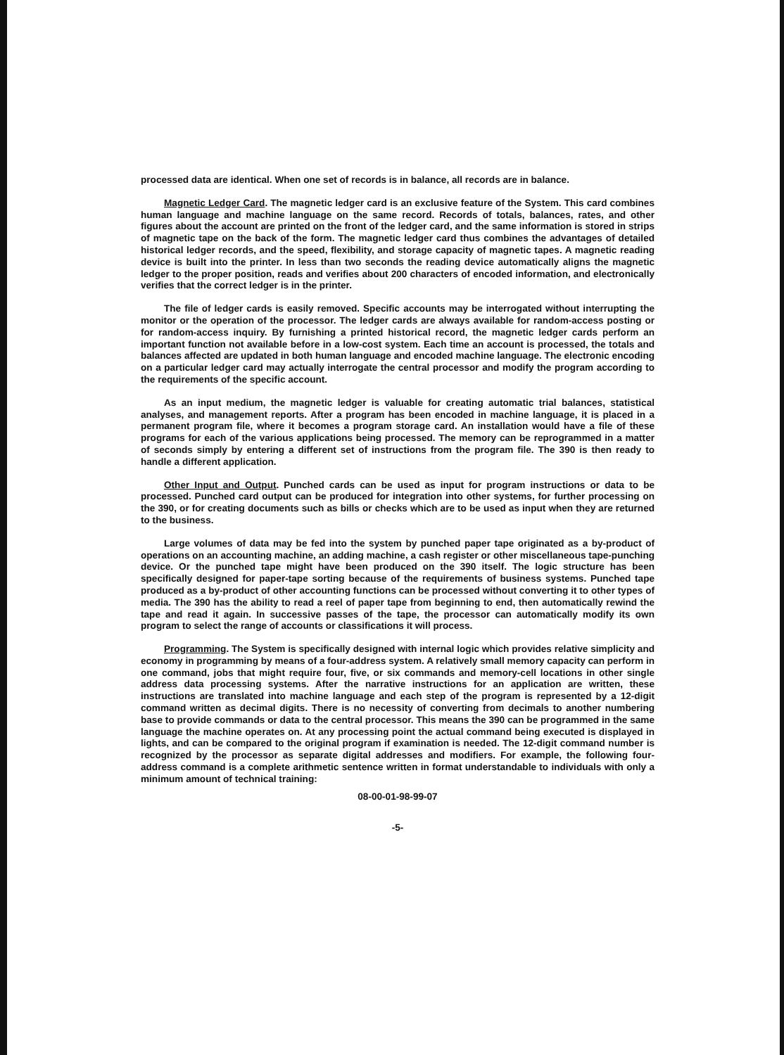processed data are identical. When one set of records is in balance, all records are in balance.
Magnetic Ledger Card. The magnetic ledger card is an exclusive feature of the System. This card combines human language and machine language on the same record. Records of totals, balances, rates, and other figures about the account are printed on the front of the ledger card, and the same information is stored in strips of magnetic tape on the back of the form. The magnetic ledger card thus combines the advantages of detailed historical ledger records, and the speed, flexibility, and storage capacity of magnetic tapes. A magnetic reading device is built into the printer. In less than two seconds the reading device automatically aligns the magnetic ledger to the proper position, reads and verifies about 200 characters of encoded information, and electronically verifies that the correct ledger is in the printer.
The file of ledger cards is easily removed. Specific accounts may be interrogated without interrupting the monitor or the operation of the processor. The ledger cards are always available for random-access posting or for random-access inquiry. By furnishing a printed historical record, the magnetic ledger cards perform an important function not available before in a low-cost system. Each time an account is processed, the totals and balances affected are updated in both human language and encoded machine language. The electronic encoding on a particular ledger card may actually interrogate the central processor and modify the program according to the requirements of the specific account.
As an input medium, the magnetic ledger is valuable for creating automatic trial balances, statistical analyses, and management reports. After a program has been encoded in machine language, it is placed in a permanent program file, where it becomes a program storage card. An installation would have a file of these programs for each of the various applications being processed. The memory can be reprogrammed in a matter of seconds simply by entering a different set of instructions from the program file. The 390 is then ready to handle a different application.
Other Input and Output. Punched cards can be used as input for program instructions or data to be processed. Punched card output can be produced for integration into other systems, for further processing on the 390, or for creating documents such as bills or checks which are to be used as input when they are returned to the business.
Large volumes of data may be fed into the system by punched paper tape originated as a by-product of operations on an accounting machine, an adding machine, a cash register or other miscellaneous tape-punching device. Or the punched tape might have been produced on the 390 itself. The logic structure has been specifically designed for paper-tape sorting because of the requirements of business systems. Punched tape produced as a by-product of other accounting functions can be processed without converting it to other types of media. The 390 has the ability to read a reel of paper tape from beginning to end, then automatically rewind the tape and read it again. In successive passes of the tape, the processor can automatically modify its own program to select the range of accounts or classifications it will process.
Programming. The System is specifically designed with internal logic which provides relative simplicity and economy in programming by means of a four-address system. A relatively small memory capacity can perform in one command, jobs that might require four, five, or six commands and memory-cell locations in other single address data processing systems. After the narrative instructions for an application are written, these instructions are translated into machine language and each step of the program is represented by a 12-digit command written as decimal digits. There is no necessity of converting from decimals to another numbering base to provide commands or data to the central processor. This means the 390 can be programmed in the same language the machine operates on. At any processing point the actual command being executed is displayed in lights, and can be compared to the original program if examination is needed. The 12-digit command number is recognized by the processor as separate digital addresses and modifiers. For example, the following four-address command is a complete arithmetic sentence written in format understandable to individuals with only a minimum amount of technical training:
08-00-01-98-99-07
-5-